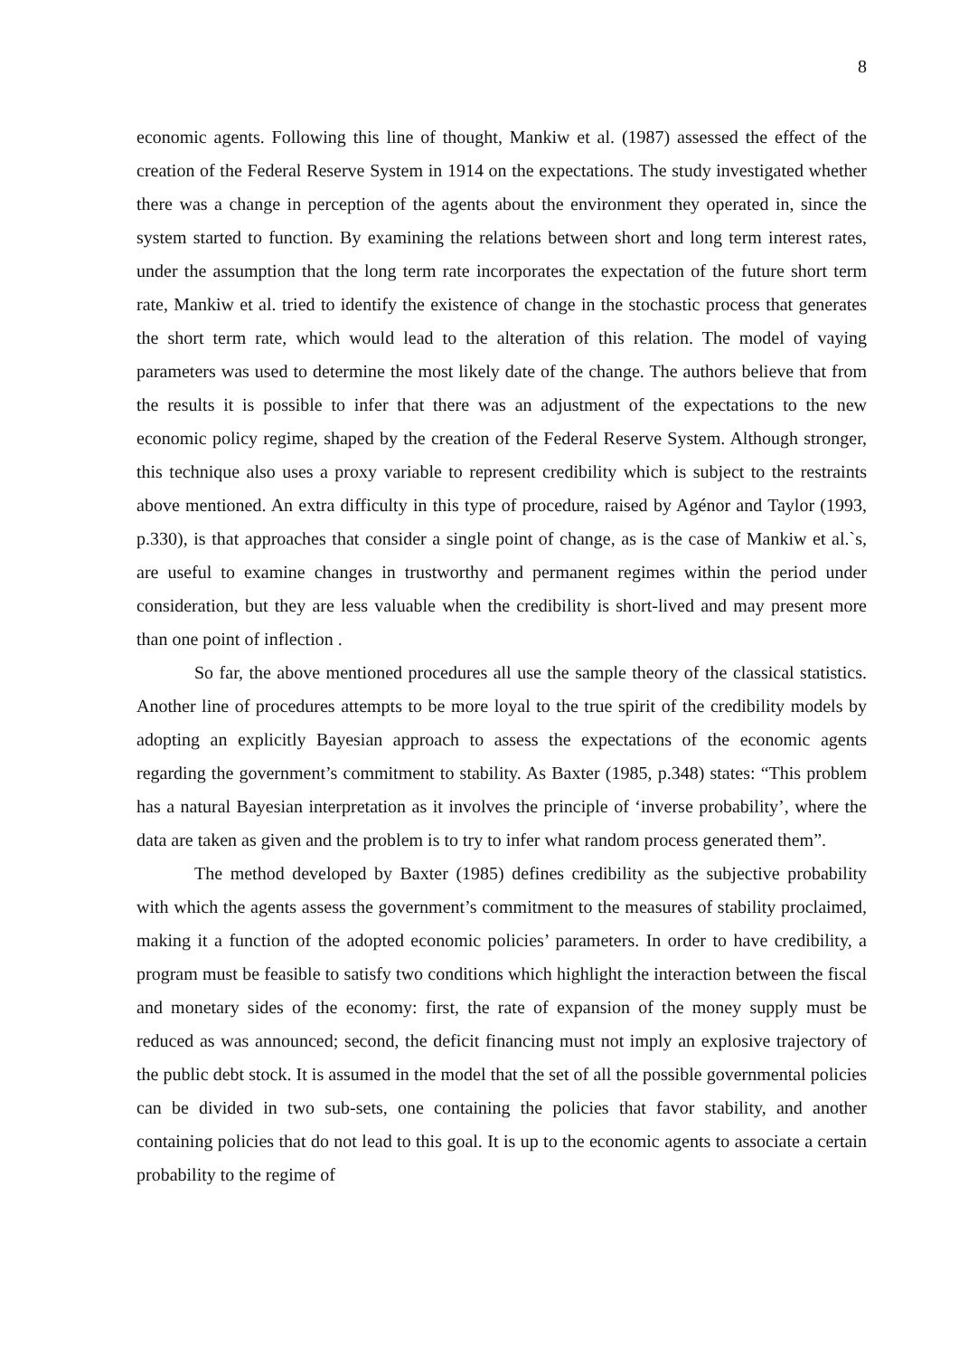8
economic agents. Following this line of thought, Mankiw et al. (1987) assessed the effect of the creation of the Federal Reserve System in 1914 on the expectations. The study investigated whether there was a change in perception of the agents about the environment they operated in, since the system started to function. By examining the relations between short and long term interest rates, under the assumption that the long term rate incorporates the expectation of the future short term rate, Mankiw et al. tried to identify the existence of change in the stochastic process that generates the short term rate, which would lead to the alteration of this relation. The model of vaying parameters was used to determine the most likely date of the change. The authors believe that from the results it is possible to infer that there was an adjustment of the expectations to the new economic policy regime, shaped by the creation of the Federal Reserve System. Although stronger, this technique also uses a proxy variable to represent credibility which is subject to the restraints above mentioned. An extra difficulty in this type of procedure, raised by Agénor and Taylor (1993, p.330), is that approaches that consider a single point of change, as is the case of Mankiw et al.`s, are useful to examine changes in trustworthy and permanent regimes within the period under consideration, but they are less valuable when the credibility is short-lived and may present more than one point of inflection .
So far, the above mentioned procedures all use the sample theory of the classical statistics. Another line of procedures attempts to be more loyal to the true spirit of the credibility models by adopting an explicitly Bayesian approach to assess the expectations of the economic agents regarding the government’s commitment to stability. As Baxter (1985, p.348) states: “This problem has a natural Bayesian interpretation as it involves the principle of ‘inverse probability’, where the data are taken as given and the problem is to try to infer what random process generated them”.
The method developed by Baxter (1985) defines credibility as the subjective probability with which the agents assess the government’s commitment to the measures of stability proclaimed, making it a function of the adopted economic policies’ parameters. In order to have credibility, a program must be feasible to satisfy two conditions which highlight the interaction between the fiscal and monetary sides of the economy: first, the rate of expansion of the money supply must be reduced as was announced; second, the deficit financing must not imply an explosive trajectory of the public debt stock. It is assumed in the model that the set of all the possible governmental policies can be divided in two sub-sets, one containing the policies that favor stability, and another containing policies that do not lead to this goal. It is up to the economic agents to associate a certain probability to the regime of